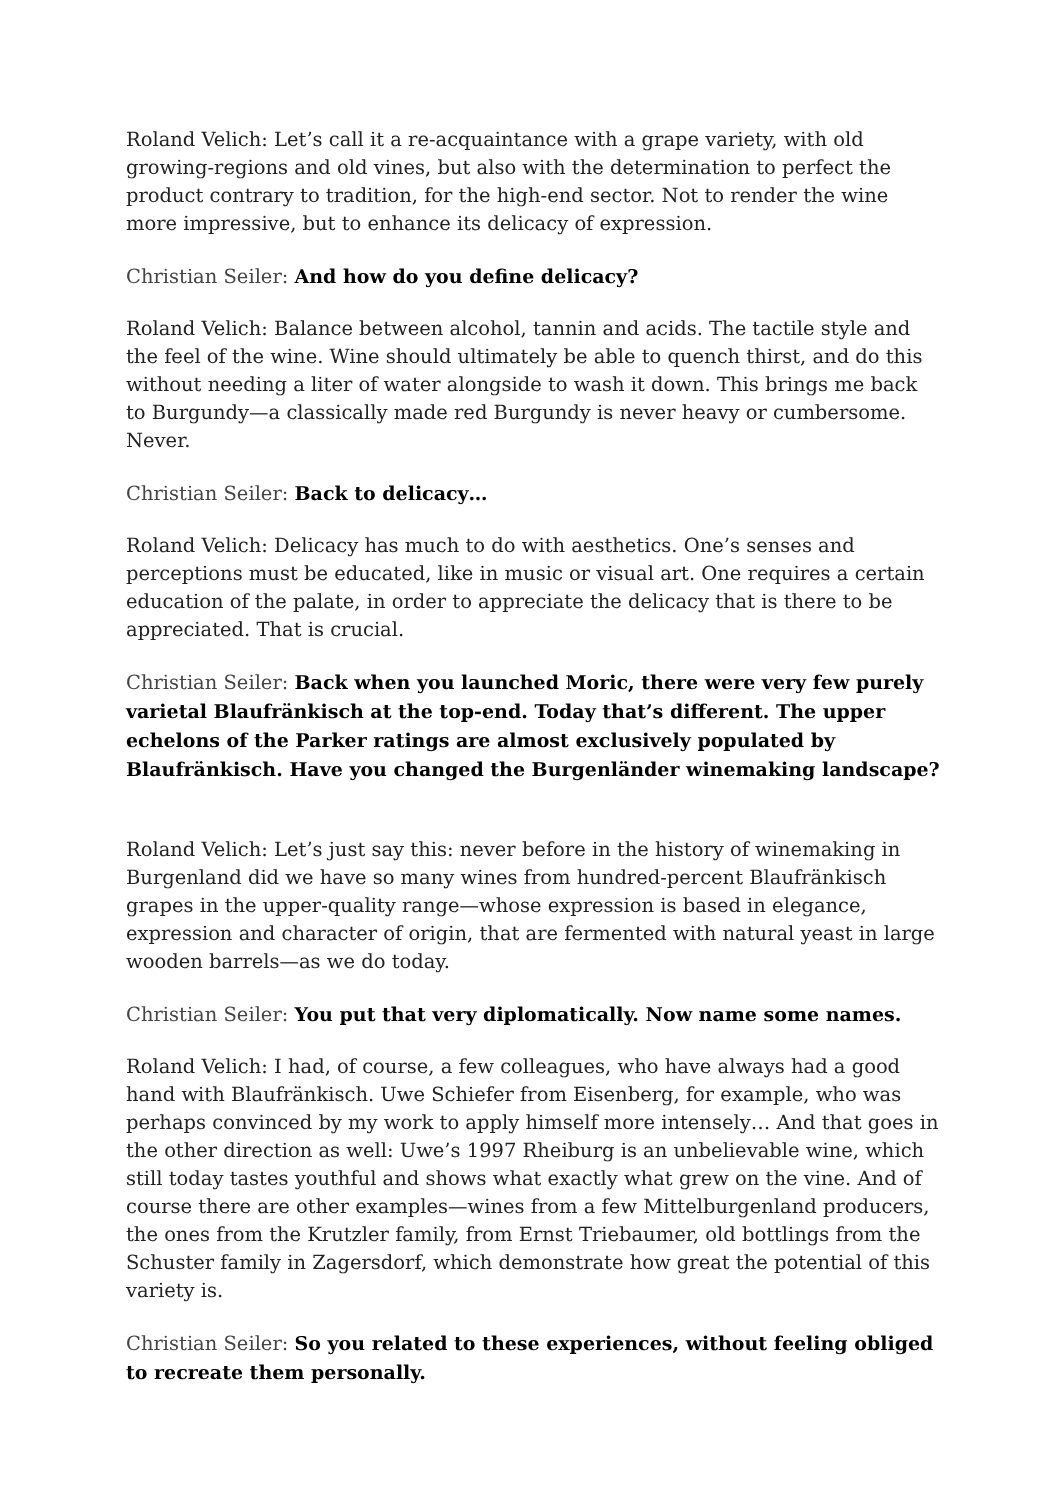Roland Velich: Let’s call it a re-acquaintance with a grape variety, with old growing-regions and old vines, but also with the determination to perfect the product contrary to tradition, for the high-end sector. Not to render the wine more impressive, but to enhance its delicacy of expression.
Christian Seiler: And how do you define delicacy?
Roland Velich: Balance between alcohol, tannin and acids. The tactile style and the feel of the wine. Wine should ultimately be able to quench thirst, and do this without needing a liter of water alongside to wash it down. This brings me back to Burgundy—a classically made red Burgundy is never heavy or cumbersome. Never.
Christian Seiler: Back to delicacy…
Roland Velich: Delicacy has much to do with aesthetics. One’s senses and perceptions must be educated, like in music or visual art. One requires a certain education of the palate, in order to appreciate the delicacy that is there to be appreciated. That is crucial.
Christian Seiler: Back when you launched Moric, there were very few purely varietal Blaufränkisch at the top-end. Today that’s different. The upper echelons of the Parker ratings are almost exclusively populated by Blaufränkisch. Have you changed the Burgenländer winemaking landscape?
Roland Velich: Let’s just say this: never before in the history of winemaking in Burgenland did we have so many wines from hundred-percent Blaufränkisch grapes in the upper-quality range—whose expression is based in elegance, expression and character of origin, that are fermented with natural yeast in large wooden barrels—as we do today.
Christian Seiler: You put that very diplomatically. Now name some names.
Roland Velich: I had, of course, a few colleagues, who have always had a good hand with Blaufränkisch. Uwe Schiefer from Eisenberg, for example, who was perhaps convinced by my work to apply himself more intensely… And that goes in the other direction as well: Uwe’s 1997 Rheiburg is an unbelievable wine, which still today tastes youthful and shows what exactly what grew on the vine. And of course there are other examples—wines from a few Mittelburgenland producers, the ones from the Krutzler family, from Ernst Triebaumer, old bottlings from the Schuster family in Zagersdorf, which demonstrate how great the potential of this variety is.
Christian Seiler: So you related to these experiences, without feeling obliged to recreate them personally.